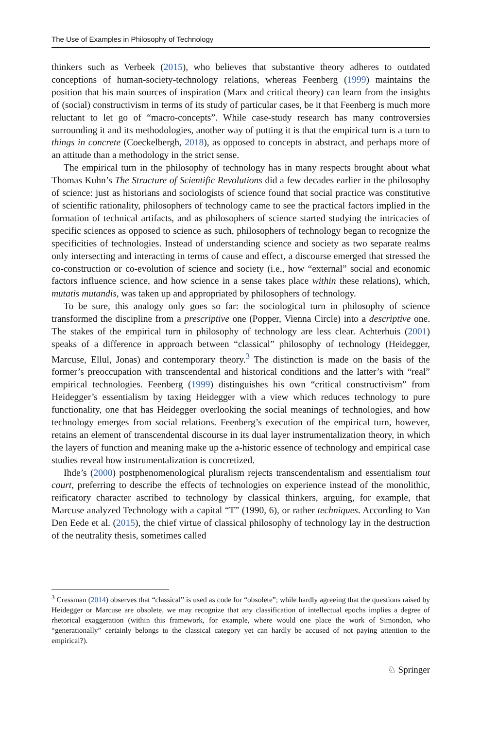The Use of Examples in Philosophy of Technology
thinkers such as Verbeek (2015), who believes that substantive theory adheres to outdated conceptions of human-society-technology relations, whereas Feenberg (1999) maintains the position that his main sources of inspiration (Marx and critical theory) can learn from the insights of (social) constructivism in terms of its study of particular cases, be it that Feenberg is much more reluctant to let go of “macro-concepts”. While case-study research has many controversies surrounding it and its methodologies, another way of putting it is that the empirical turn is a turn to things in concrete (Coeckelbergh, 2018), as opposed to concepts in abstract, and perhaps more of an attitude than a methodology in the strict sense.
The empirical turn in the philosophy of technology has in many respects brought about what Thomas Kuhn’s The Structure of Scientific Revolutions did a few decades earlier in the philosophy of science: just as historians and sociologists of science found that social practice was constitutive of scientific rationality, philosophers of technology came to see the practical factors implied in the formation of technical artifacts, and as philosophers of science started studying the intricacies of specific sciences as opposed to science as such, philosophers of technology began to recognize the specificities of technologies. Instead of understanding science and society as two separate realms only intersecting and interacting in terms of cause and effect, a discourse emerged that stressed the co-construction or co-evolution of science and society (i.e., how “external” social and economic factors influence science, and how science in a sense takes place within these relations), which, mutatis mutandis, was taken up and appropriated by philosophers of technology.
To be sure, this analogy only goes so far: the sociological turn in philosophy of science transformed the discipline from a prescriptive one (Popper, Vienna Circle) into a descriptive one. The stakes of the empirical turn in philosophy of technology are less clear. Achterhuis (2001) speaks of a difference in approach between “classical” philosophy of technology (Heidegger, Marcuse, Ellul, Jonas) and contemporary theory.<sup>3</sup> The distinction is made on the basis of the former’s preoccupation with transcendental and historical conditions and the latter’s with “real” empirical technologies. Feenberg (1999) distinguishes his own “critical constructivism” from Heidegger’s essentialism by taxing Heidegger with a view which reduces technology to pure functionality, one that has Heidegger overlooking the social meanings of technologies, and how technology emerges from social relations. Feenberg’s execution of the empirical turn, however, retains an element of transcendental discourse in its dual layer instrumentalization theory, in which the layers of function and meaning make up the a-historic essence of technology and empirical case studies reveal how instrumentalization is concretized.
Ihde’s (2000) postphenomenological pluralism rejects transcendentalism and essentialism tout court, preferring to describe the effects of technologies on experience instead of the monolithic, reificatory character ascribed to technology by classical thinkers, arguing, for example, that Marcuse analyzed Technology with a capital “T” (1990, 6), or rather techniques. According to Van Den Eede et al. (2015), the chief virtue of classical philosophy of technology lay in the destruction of the neutrality thesis, sometimes called
<sup>3</sup> Cressman (2014) observes that “classical” is used as code for “obsolete”; while hardly agreeing that the questions raised by Heidegger or Marcuse are obsolete, we may recognize that any classification of intellectual epochs implies a degree of rhetorical exaggeration (within this framework, for example, where would one place the work of Simondon, who “generationally” certainly belongs to the classical category yet can hardly be accused of not paying attention to the empirical?).
♘ Springer